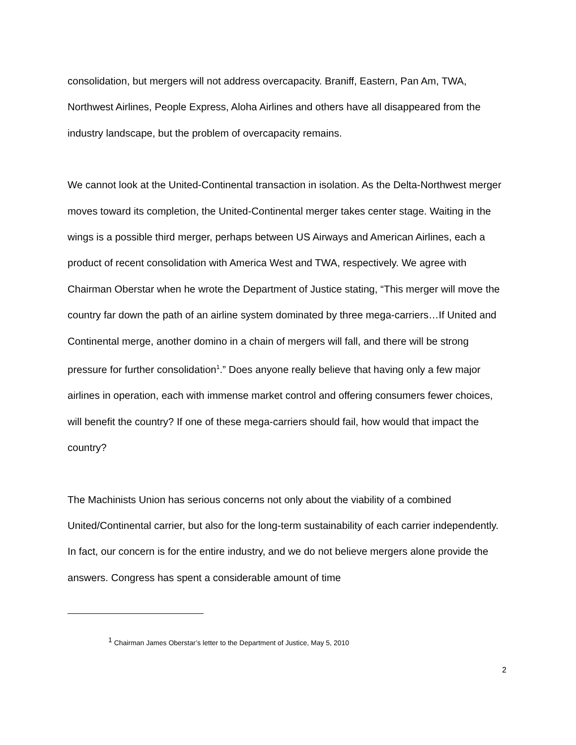consolidation, but mergers will not address overcapacity. Braniff, Eastern, Pan Am, TWA, Northwest Airlines, People Express, Aloha Airlines and others have all disappeared from the industry landscape, but the problem of overcapacity remains.
We cannot look at the United-Continental transaction in isolation. As the Delta-Northwest merger moves toward its completion, the United-Continental merger takes center stage. Waiting in the wings is a possible third merger, perhaps between US Airways and American Airlines, each a product of recent consolidation with America West and TWA, respectively. We agree with Chairman Oberstar when he wrote the Department of Justice stating, “This merger will move the country far down the path of an airline system dominated by three mega-carriers…If United and Continental merge, another domino in a chain of mergers will fall, and there will be strong pressure for further consolidation<sup>1</sup>.” Does anyone really believe that having only a few major airlines in operation, each with immense market control and offering consumers fewer choices, will benefit the country? If one of these mega-carriers should fail, how would that impact the country?
The Machinists Union has serious concerns not only about the viability of a combined United/Continental carrier, but also for the long-term sustainability of each carrier independently. In fact, our concern is for the entire industry, and we do not believe mergers alone provide the answers. Congress has spent a considerable amount of time
<sup>1</sup> Chairman James Oberstar’s letter to the Department of Justice, May 5, 2010
2